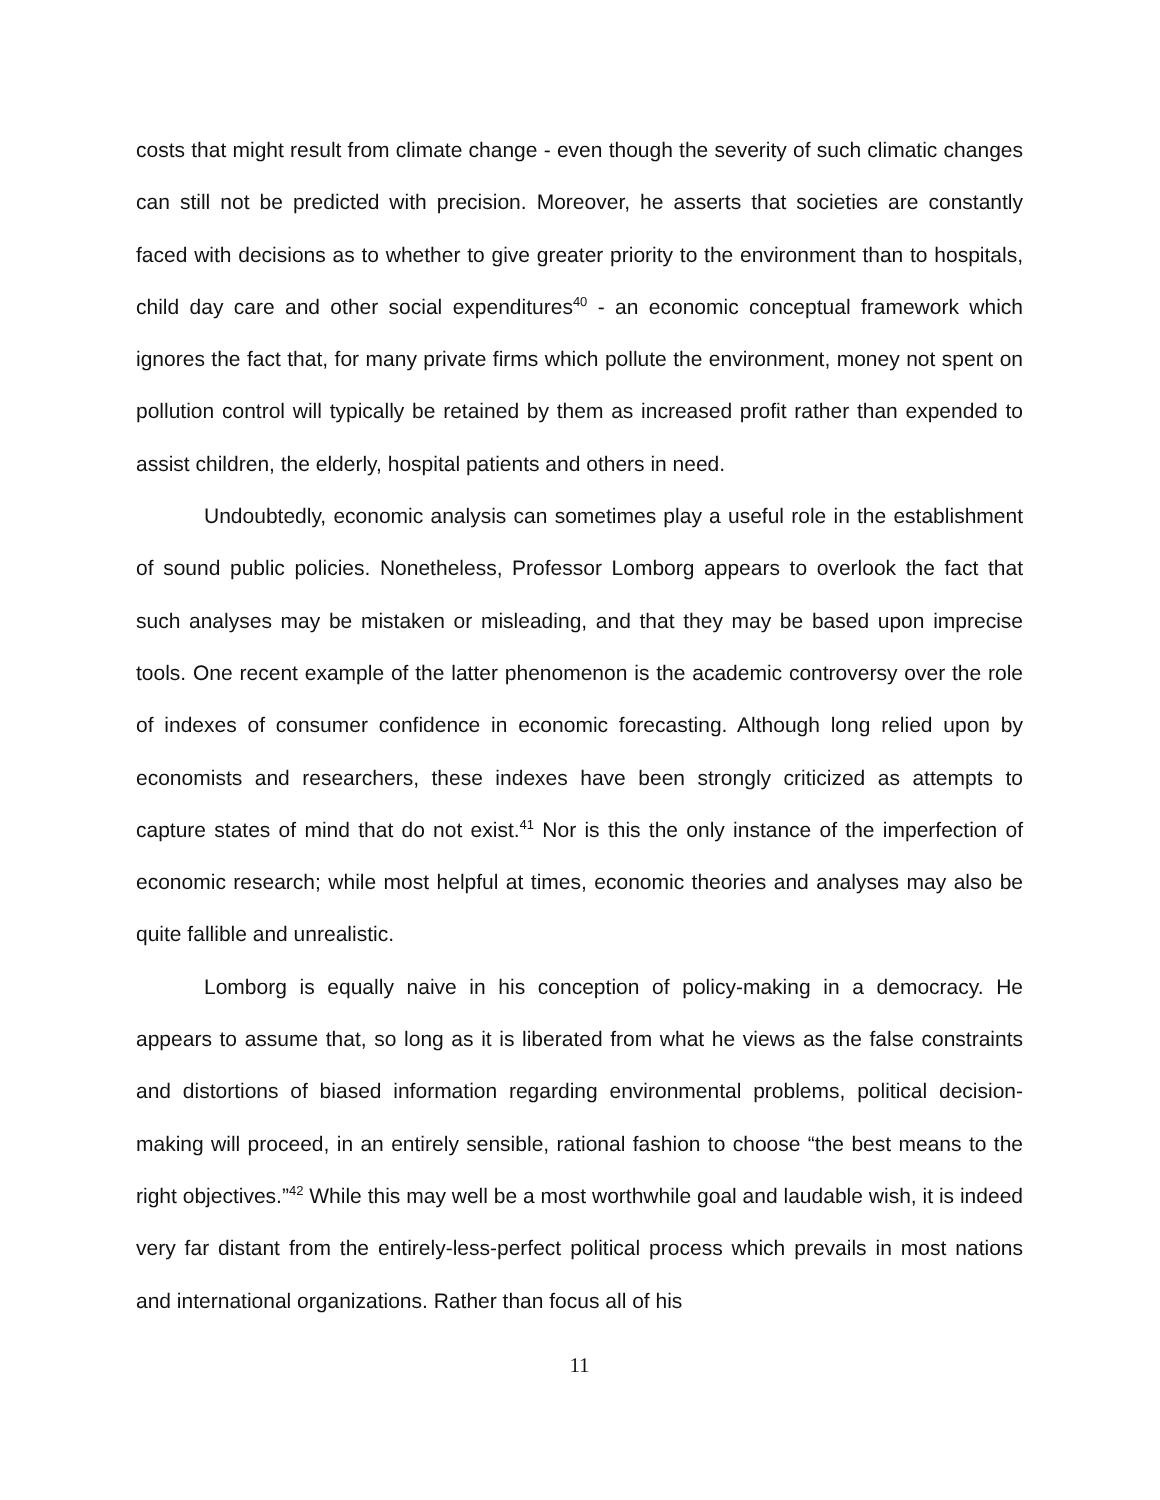costs that might result from climate change - even though the severity of such climatic changes can still not be predicted with precision. Moreover, he asserts that societies are constantly faced with decisions as to whether to give greater priority to the environment than to hospitals, child day care and other social expenditures<sup>40</sup> - an economic conceptual framework which ignores the fact that, for many private firms which pollute the environment, money not spent on pollution control will typically be retained by them as increased profit rather than expended to assist children, the elderly, hospital patients and others in need.
Undoubtedly, economic analysis can sometimes play a useful role in the establishment of sound public policies. Nonetheless, Professor Lomborg appears to overlook the fact that such analyses may be mistaken or misleading, and that they may be based upon imprecise tools. One recent example of the latter phenomenon is the academic controversy over the role of indexes of consumer confidence in economic forecasting. Although long relied upon by economists and researchers, these indexes have been strongly criticized as attempts to capture states of mind that do not exist.<sup>41</sup> Nor is this the only instance of the imperfection of economic research; while most helpful at times, economic theories and analyses may also be quite fallible and unrealistic.
Lomborg is equally naive in his conception of policy-making in a democracy. He appears to assume that, so long as it is liberated from what he views as the false constraints and distortions of biased information regarding environmental problems, political decision-making will proceed, in an entirely sensible, rational fashion to choose “the best means to the right objectives.”<sup>42</sup> While this may well be a most worthwhile goal and laudable wish, it is indeed very far distant from the entirely-less-perfect political process which prevails in most nations and international organizations. Rather than focus all of his
11